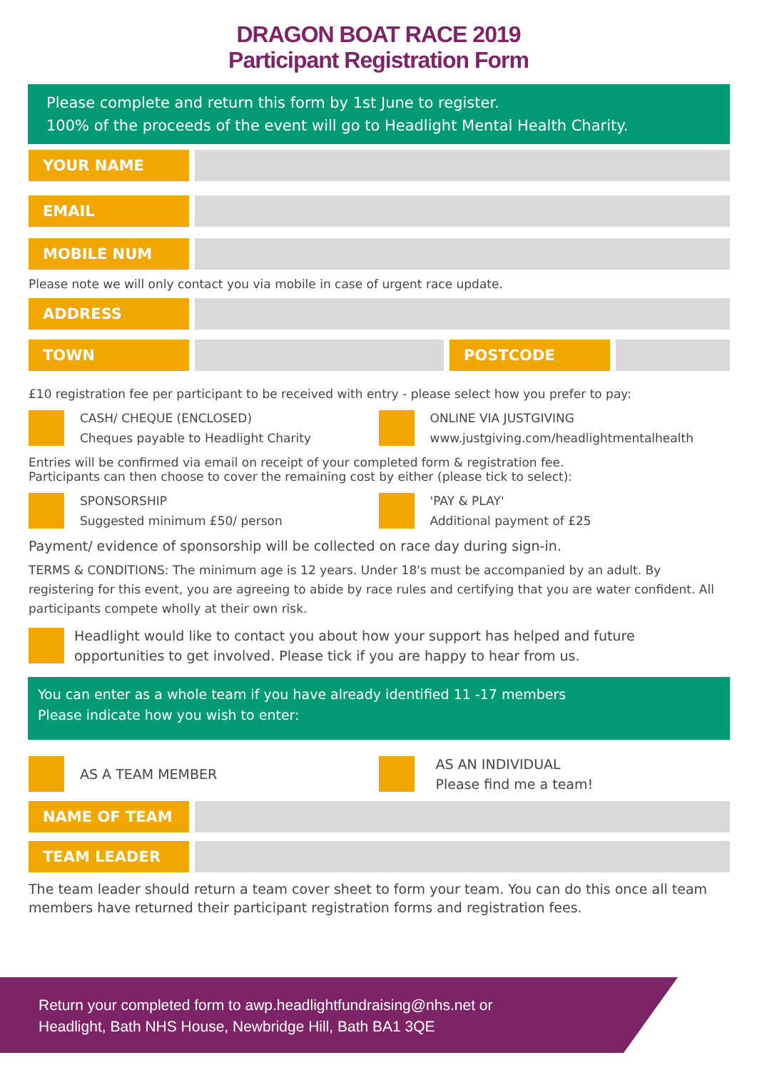DRAGON BOAT RACE 2019
Participant Registration Form
Please complete and return this form by 1st June to register.
100% of the proceeds of the event will go to Headlight Mental Health Charity.
YOUR NAME
EMAIL
MOBILE NUM
Please note we will only contact you via mobile in case of urgent race update.
ADDRESS
TOWN POSTCODE
£10 registration fee per participant to be received with entry - please select how you prefer to pay:
CASH/ CHEQUE (ENCLOSED)
Cheques payable to Headlight Charity
ONLINE VIA JUSTGIVING
www.justgiving.com/headlightmentalhealth
Entries will be confirmed via email on receipt of your completed form & registration fee.
Participants can then choose to cover the remaining cost by either (please tick to select):
SPONSORSHIP
Suggested minimum £50/ person
'PAY & PLAY'
Additional payment of £25
Payment/ evidence of sponsorship will be collected on race day during sign-in.
TERMS & CONDITIONS: The minimum age is 12 years. Under 18's must be accompanied by an adult. By registering for this event, you are agreeing to abide by race rules and certifying that you are water confident. All participants compete wholly at their own risk.
Headlight would like to contact you about how your support has helped and future opportunities to get involved. Please tick if you are happy to hear from us.
You can enter as a whole team if you have already identified 11 -17 members
Please indicate how you wish to enter:
AS A TEAM MEMBER AS AN INDIVIDUAL
Please find me a team!
NAME OF TEAM
TEAM LEADER
The team leader should return a team cover sheet to form your team. You can do this once all team members have returned their participant registration forms and registration fees.
Return your completed form to awp.headlightfundraising@nhs.net or
Headlight, Bath NHS House, Newbridge Hill, Bath BA1 3QE